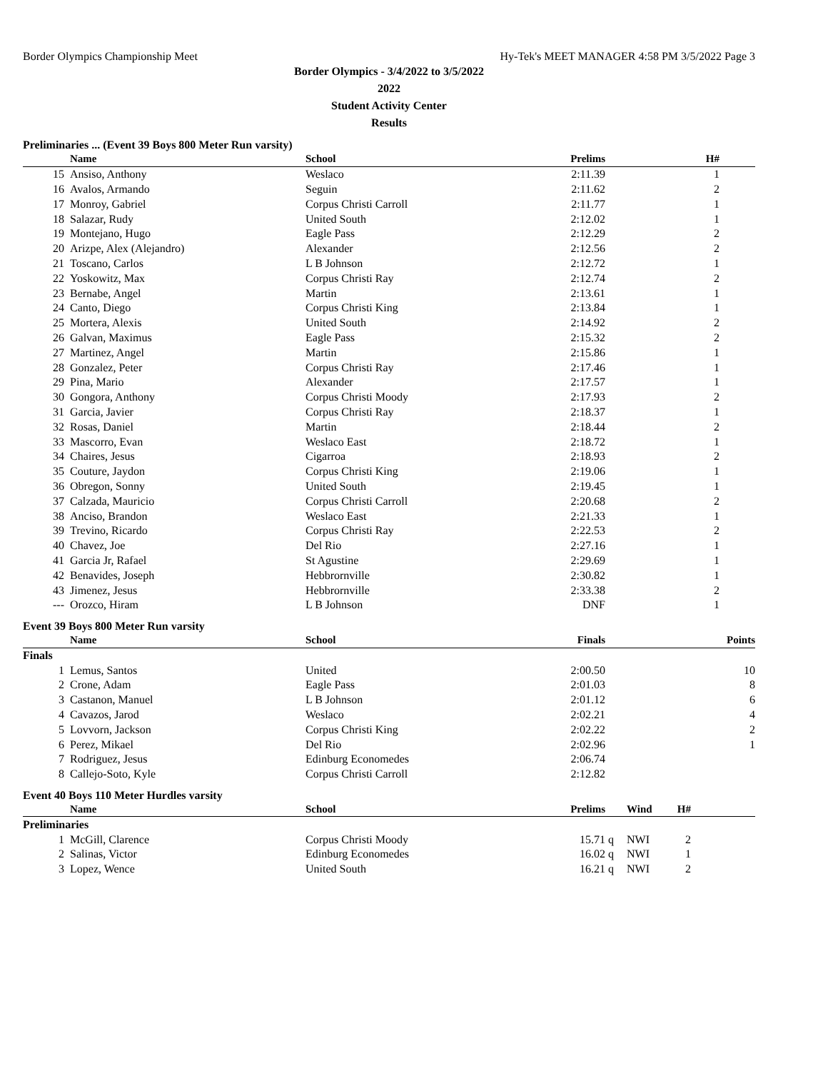Border Olympics Championship Meet Hy-Tek's MEET MANAGER 4:58 PM 3/5/2022 Page 3
Border Olympics - 3/4/2022 to 3/5/2022
2022
Student Activity Center
Results
Preliminaries ... (Event 39 Boys 800 Meter Run varsity)
| | Name | School | Prelims | H# | |
| --- | --- | --- | --- | --- | --- |
| 15 | Ansiso, Anthony | Weslaco | 2:11.39 | 1 | |
| 16 | Avalos, Armando | Seguin | 2:11.62 | 2 | |
| 17 | Monroy, Gabriel | Corpus Christi Carroll | 2:11.77 | 1 | |
| 18 | Salazar, Rudy | United South | 2:12.02 | 1 | |
| 19 | Montejano, Hugo | Eagle Pass | 2:12.29 | 2 | |
| 20 | Arizpe, Alex (Alejandro) | Alexander | 2:12.56 | 2 | |
| 21 | Toscano, Carlos | L B Johnson | 2:12.72 | 1 | |
| 22 | Yoskowitz, Max | Corpus Christi Ray | 2:12.74 | 2 | |
| 23 | Bernabe, Angel | Martin | 2:13.61 | 1 | |
| 24 | Canto, Diego | Corpus Christi King | 2:13.84 | 1 | |
| 25 | Mortera, Alexis | United South | 2:14.92 | 2 | |
| 26 | Galvan, Maximus | Eagle Pass | 2:15.32 | 2 | |
| 27 | Martinez, Angel | Martin | 2:15.86 | 1 | |
| 28 | Gonzalez, Peter | Corpus Christi Ray | 2:17.46 | 1 | |
| 29 | Pina, Mario | Alexander | 2:17.57 | 1 | |
| 30 | Gongora, Anthony | Corpus Christi Moody | 2:17.93 | 2 | |
| 31 | Garcia, Javier | Corpus Christi Ray | 2:18.37 | 1 | |
| 32 | Rosas, Daniel | Martin | 2:18.44 | 2 | |
| 33 | Mascorro, Evan | Weslaco East | 2:18.72 | 1 | |
| 34 | Chaires, Jesus | Cigarroa | 2:18.93 | 2 | |
| 35 | Couture, Jaydon | Corpus Christi King | 2:19.06 | 1 | |
| 36 | Obregon, Sonny | United South | 2:19.45 | 1 | |
| 37 | Calzada, Mauricio | Corpus Christi Carroll | 2:20.68 | 2 | |
| 38 | Anciso, Brandon | Weslaco East | 2:21.33 | 1 | |
| 39 | Trevino, Ricardo | Corpus Christi Ray | 2:22.53 | 2 | |
| 40 | Chavez, Joe | Del Rio | 2:27.16 | 1 | |
| 41 | Garcia Jr, Rafael | St Agustine | 2:29.69 | 1 | |
| 42 | Benavides, Joseph | Hebbrornville | 2:30.82 | 1 | |
| 43 | Jimenez, Jesus | Hebbrornville | 2:33.38 | 2 | |
| --- | Orozco, Hiram | L B Johnson | DNF | 1 | |
Event 39 Boys 800 Meter Run varsity
| | Name | School | Finals | Points |
| --- | --- | --- | --- | --- |
| Finals | | | | |
| 1 | Lemus, Santos | United | 2:00.50 | 10 |
| 2 | Crone, Adam | Eagle Pass | 2:01.03 | 8 |
| 3 | Castanon, Manuel | L B Johnson | 2:01.12 | 6 |
| 4 | Cavazos, Jarod | Weslaco | 2:02.21 | 4 |
| 5 | Lovvorn, Jackson | Corpus Christi King | 2:02.22 | 2 |
| 6 | Perez, Mikael | Del Rio | 2:02.96 | 1 |
| 7 | Rodriguez, Jesus | Edinburg Economedes | 2:06.74 | |
| 8 | Callejo-Soto, Kyle | Corpus Christi Carroll | 2:12.82 | |
Event 40 Boys 110 Meter Hurdles varsity
| | Name | School | Prelims | | Wind | H# | |
| --- | --- | --- | --- | --- | --- | --- | --- |
| Preliminaries | | | | | | | |
| 1 | McGill, Clarence | Corpus Christi Moody | 15.71 | q | NWI | 2 | |
| 2 | Salinas, Victor | Edinburg Economedes | 16.02 | q | NWI | 1 | |
| 3 | Lopez, Wence | United South | 16.21 | q | NWI | 2 | |